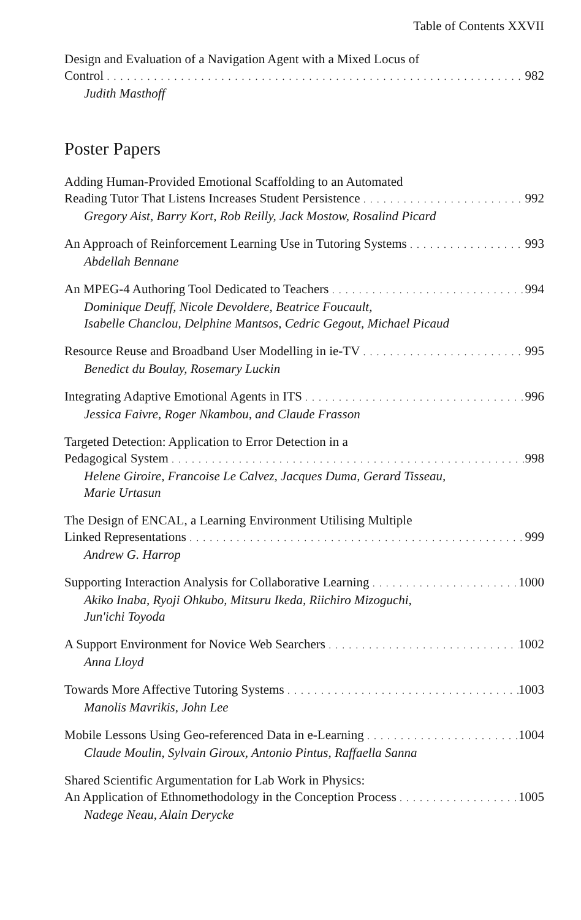Table of Contents XXVII
Design and Evaluation of a Navigation Agent with a Mixed Locus of
Control 982
Judith Masthoff
Poster Papers
Adding Human-Provided Emotional Scaffolding to an Automated
Reading Tutor That Listens Increases Student Persistence 992
Gregory Aist, Barry Kort, Rob Reilly, Jack Mostow, Rosalind Picard
An Approach of Reinforcement Learning Use in Tutoring Systems 993
Abdellah Bennane
An MPEG-4 Authoring Tool Dedicated to Teachers 994
Dominique Deuff, Nicole Devoldere, Beatrice Foucault,
Isabelle Chanclou, Delphine Mantsos, Cedric Gegout, Michael Picaud
Resource Reuse and Broadband User Modelling in ie-TV 995
Benedict du Boulay, Rosemary Luckin
Integrating Adaptive Emotional Agents in ITS 996
Jessica Faivre, Roger Nkambou, and Claude Frasson
Targeted Detection: Application to Error Detection in a
Pedagogical System 998
Helene Giroire, Francoise Le Calvez, Jacques Duma, Gerard Tisseau,
Marie Urtasun
The Design of ENCAL, a Learning Environment Utilising Multiple
Linked Representations 999
Andrew G. Harrop
Supporting Interaction Analysis for Collaborative Learning 1000
Akiko Inaba, Ryoji Ohkubo, Mitsuru Ikeda, Riichiro Mizoguchi,
Jun'ichi Toyoda
A Support Environment for Novice Web Searchers 1002
Anna Lloyd
Towards More Affective Tutoring Systems 1003
Manolis Mavrikis, John Lee
Mobile Lessons Using Geo-referenced Data in e-Learning 1004
Claude Moulin, Sylvain Giroux, Antonio Pintus, Raffaella Sanna
Shared Scientific Argumentation for Lab Work in Physics:
An Application of Ethnomethodology in the Conception Process 1005
Nadege Neau, Alain Derycke